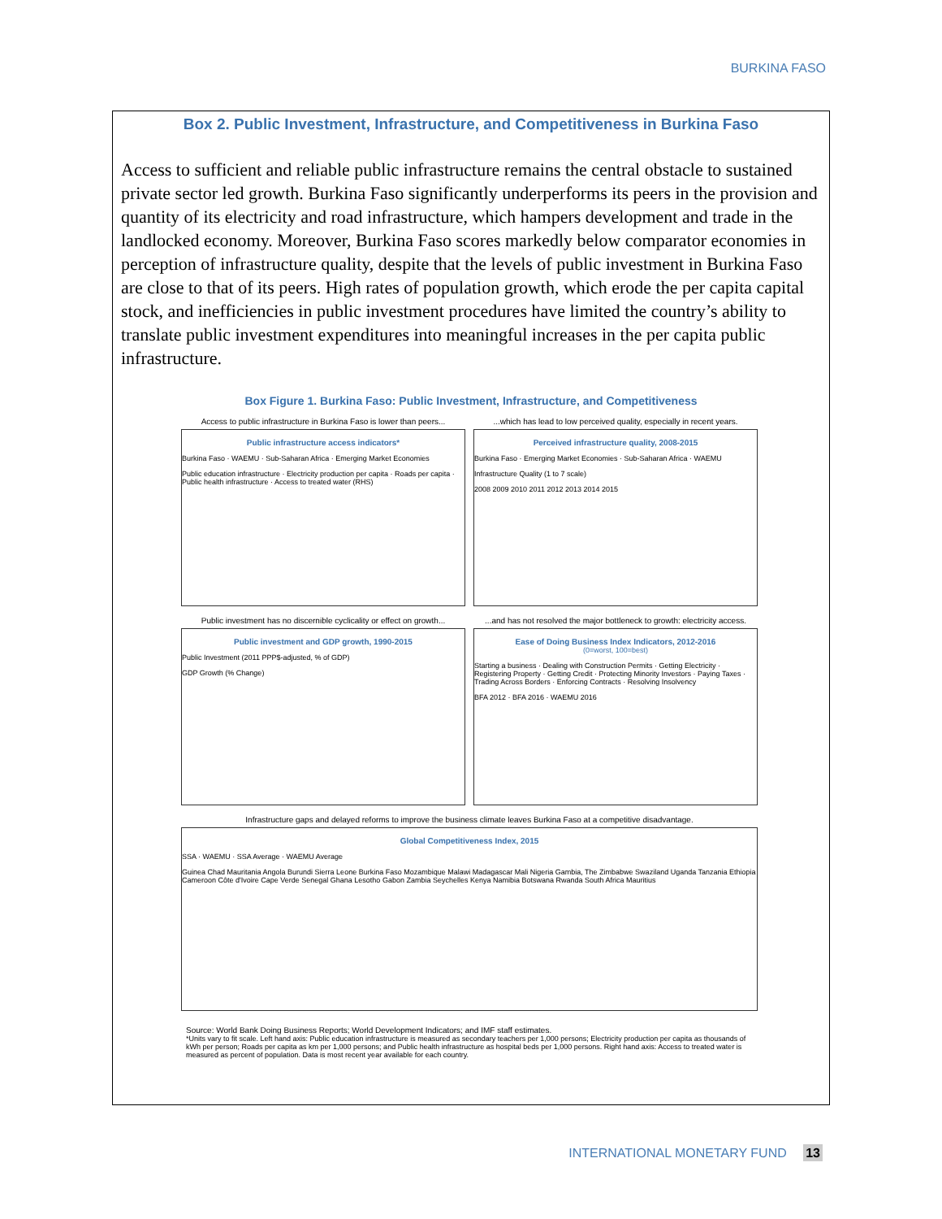BURKINA FASO
Box 2. Public Investment, Infrastructure, and Competitiveness in Burkina Faso
Access to sufficient and reliable public infrastructure remains the central obstacle to sustained private sector led growth. Burkina Faso significantly underperforms its peers in the provision and quantity of its electricity and road infrastructure, which hampers development and trade in the landlocked economy. Moreover, Burkina Faso scores markedly below comparator economies in perception of infrastructure quality, despite that the levels of public investment in Burkina Faso are close to that of its peers. High rates of population growth, which erode the per capita capital stock, and inefficiencies in public investment procedures have limited the country’s ability to translate public investment expenditures into meaningful increases in the per capita public infrastructure.
Box Figure 1. Burkina Faso: Public Investment, Infrastructure, and Competitiveness
Access to public infrastructure in Burkina Faso is lower than peers...
...which has lead to low perceived quality, especially in recent years.
Public infrastructure access indicators*
Burkina Faso · WAEMU · Sub-Saharan Africa · Emerging Market Economies
Public education infrastructure · Electricity production per capita · Roads per capita · Public health infrastructure · Access to treated water (RHS)
Perceived infrastructure quality, 2008-2015
Burkina Faso · Emerging Market Economies · Sub-Saharan Africa · WAEMU
Infrastructure Quality (1 to 7 scale)
2008 2009 2010 2011 2012 2013 2014 2015
Public investment has no discernible cyclicality or effect on growth...
...and has not resolved the major bottleneck to growth: electricity access.
Public investment and GDP growth, 1990-2015
Public Investment (2011 PPP$-adjusted, % of GDP)
GDP Growth (% Change)
Ease of Doing Business Index Indicators, 2012-2016
(0=worst, 100=best)
Starting a business · Dealing with Construction Permits · Getting Electricity · Registering Property · Getting Credit · Protecting Minority Investors · Paying Taxes · Trading Across Borders · Enforcing Contracts · Resolving Insolvency
BFA 2012 · BFA 2016 · WAEMU 2016
Infrastructure gaps and delayed reforms to improve the business climate leaves Burkina Faso at a competitive disadvantage.
Global Competitiveness Index, 2015
SSA · WAEMU · SSA Average · WAEMU Average
Guinea Chad Mauritania Angola Burundi Sierra Leone Burkina Faso Mozambique Malawi Madagascar Mali Nigeria Gambia, The Zimbabwe Swaziland Uganda Tanzania Ethiopia Cameroon Côte d'Ivoire Cape Verde Senegal Ghana Lesotho Gabon Zambia Seychelles Kenya Namibia Botswana Rwanda South Africa Mauritius
Source: World Bank Doing Business Reports; World Development Indicators; and IMF staff estimates.
*Units vary to fit scale. Left hand axis: Public education infrastructure is measured as secondary teachers per 1,000 persons; Electricity production per capita as thousands of kWh per person; Roads per capita as km per 1,000 persons; and Public health infrastructure as hospital beds per 1,000 persons. Right hand axis: Access to treated water is measured as percent of population. Data is most recent year available for each country.
INTERNATIONAL MONETARY FUND 13